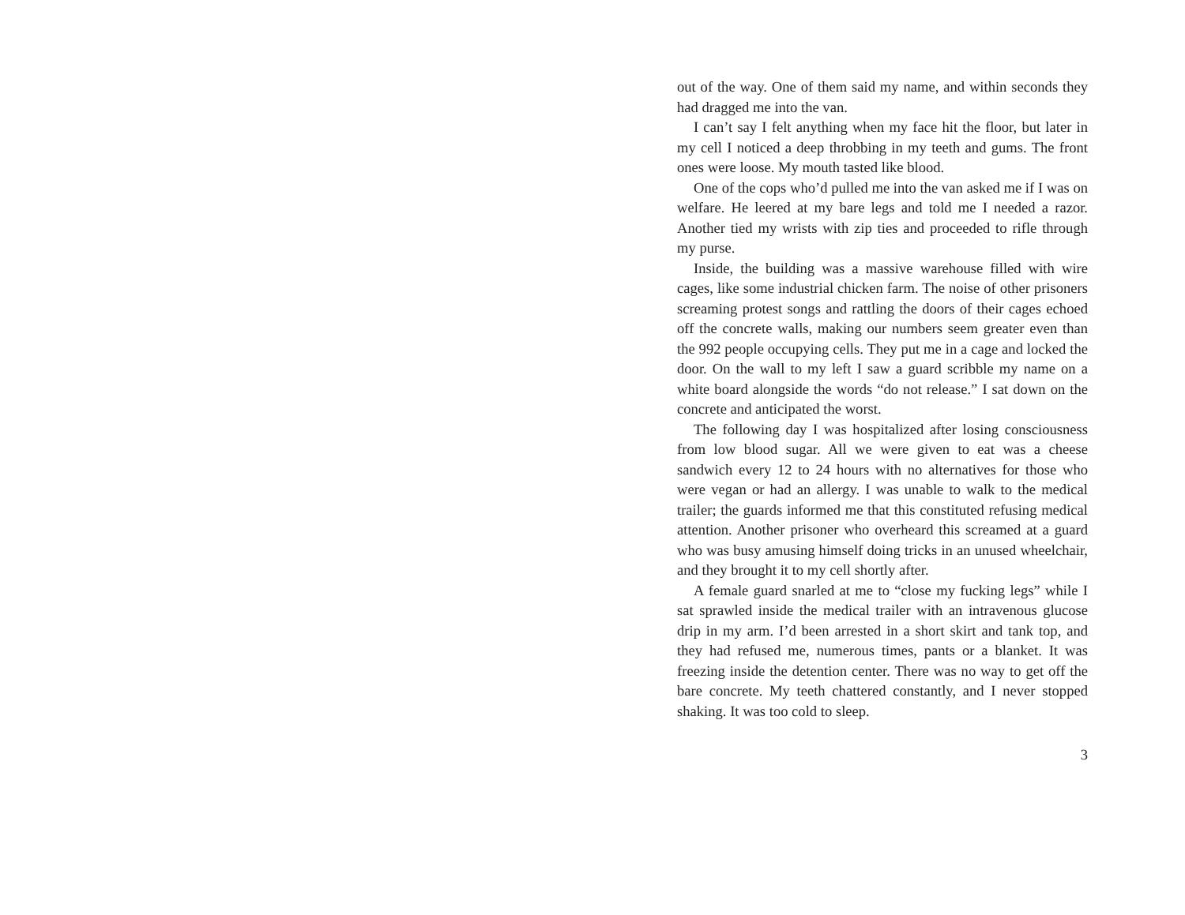out of the way. One of them said my name, and within seconds they had dragged me into the van.
I can’t say I felt anything when my face hit the floor, but later in my cell I noticed a deep throbbing in my teeth and gums. The front ones were loose. My mouth tasted like blood.
One of the cops who’d pulled me into the van asked me if I was on welfare. He leered at my bare legs and told me I needed a razor. Another tied my wrists with zip ties and proceeded to rifle through my purse.
Inside, the building was a massive warehouse filled with wire cages, like some industrial chicken farm. The noise of other prisoners screaming protest songs and rattling the doors of their cages echoed off the concrete walls, making our numbers seem greater even than the 992 people occupying cells. They put me in a cage and locked the door. On the wall to my left I saw a guard scribble my name on a white board alongside the words “do not release.” I sat down on the concrete and anticipated the worst.
The following day I was hospitalized after losing consciousness from low blood sugar. All we were given to eat was a cheese sandwich every 12 to 24 hours with no alternatives for those who were vegan or had an allergy. I was unable to walk to the medical trailer; the guards informed me that this constituted refusing medical attention. Another prisoner who overheard this screamed at a guard who was busy amusing himself doing tricks in an unused wheelchair, and they brought it to my cell shortly after.
A female guard snarled at me to “close my fucking legs” while I sat sprawled inside the medical trailer with an intravenous glucose drip in my arm. I’d been arrested in a short skirt and tank top, and they had refused me, numerous times, pants or a blanket. It was freezing inside the detention center. There was no way to get off the bare concrete. My teeth chattered constantly, and I never stopped shaking. It was too cold to sleep.
3